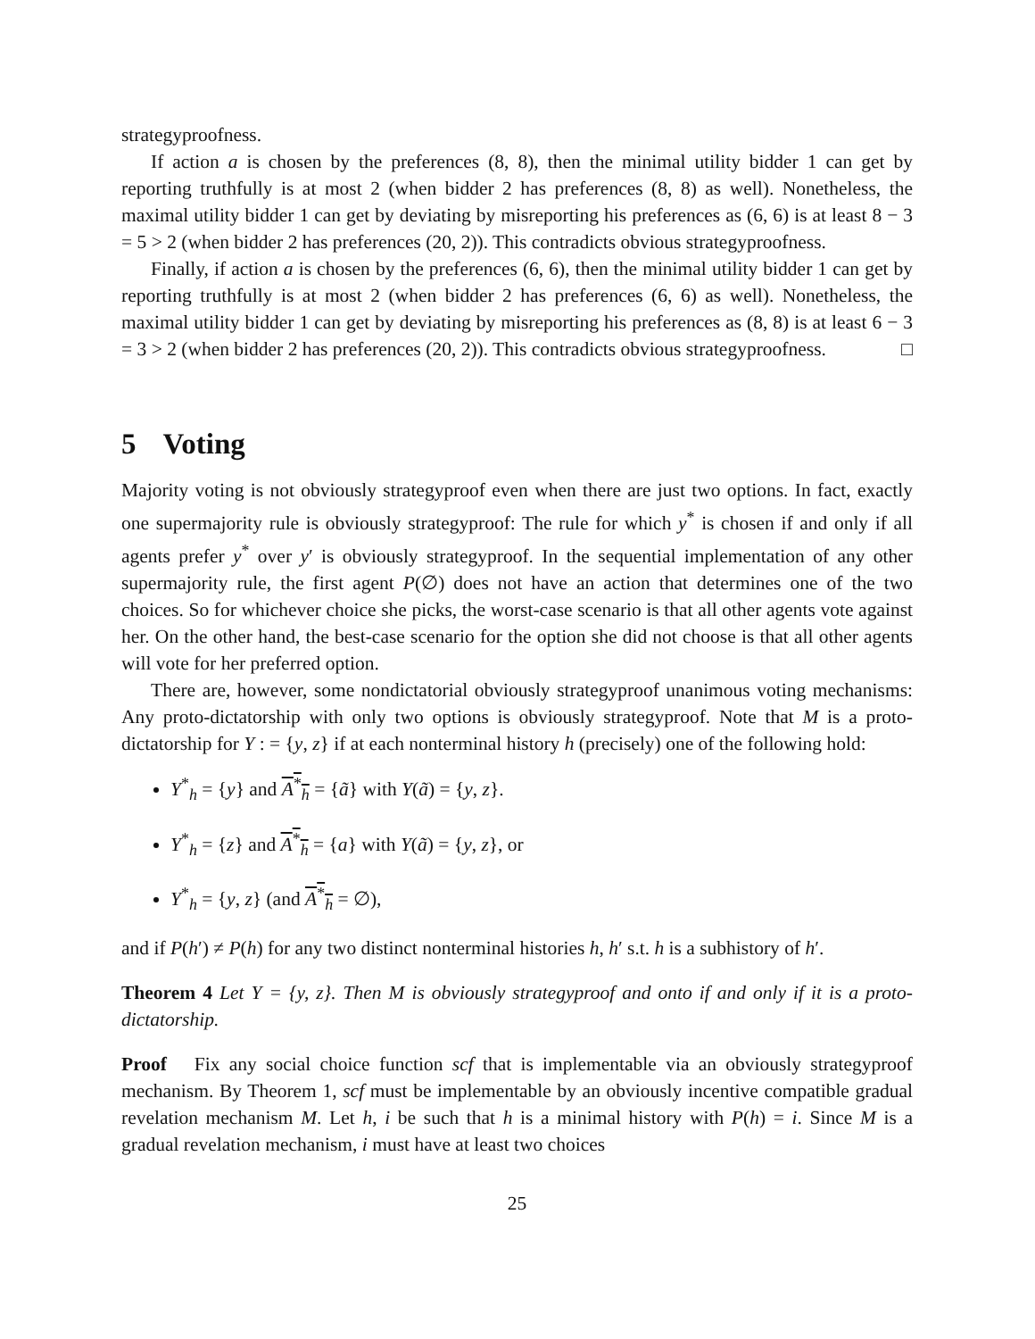strategyproofness.
If action a is chosen by the preferences (8, 8), then the minimal utility bidder 1 can get by reporting truthfully is at most 2 (when bidder 2 has preferences (8, 8) as well). Nonetheless, the maximal utility bidder 1 can get by deviating by misreporting his preferences as (6, 6) is at least 8 − 3 = 5 > 2 (when bidder 2 has preferences (20, 2)). This contradicts obvious strategyproofness.
Finally, if action a is chosen by the preferences (6, 6), then the minimal utility bidder 1 can get by reporting truthfully is at most 2 (when bidder 2 has preferences (6, 6) as well). Nonetheless, the maximal utility bidder 1 can get by deviating by misreporting his preferences as (8, 8) is at least 6 − 3 = 3 > 2 (when bidder 2 has preferences (20, 2)). This contradicts obvious strategyproofness. □
5 Voting
Majority voting is not obviously strategyproof even when there are just two options. In fact, exactly one supermajority rule is obviously strategyproof: The rule for which y<sup>*</sup> is chosen if and only if all agents prefer y<sup>*</sup> over y′ is obviously strategyproof. In the sequential implementation of any other supermajority rule, the first agent P(∅) does not have an action that determines one of the two choices. So for whichever choice she picks, the worst-case scenario is that all other agents vote against her. On the other hand, the best-case scenario for the option she did not choose is that all other agents will vote for her preferred option.
There are, however, some nondictatorial obviously strategyproof unanimous voting mechanisms: Any proto-dictatorship with only two options is obviously strategyproof. Note that M is a proto-dictatorship for Y : = {y, z} if at each nonterminal history h (precisely) one of the following hold:
Y<sup>*</sup><sub>h</sub> = {y} and A<sup>*</sup><sub>h</sub> = {ã} with Y(ã) = {y, z}.
Y<sup>*</sup><sub>h</sub> = {z} and A<sup>*</sup><sub>h</sub> = {a} with Y(ã) = {y, z}, or
Y<sup>*</sup><sub>h</sub> = {y, z} (and A<sup>*</sup><sub>h</sub> = ∅),
and if P(h′) ≠ P(h) for any two distinct nonterminal histories h, h′ s.t. h is a subhistory of h′.
Theorem 4 Let Y = {y, z}. Then M is obviously strategyproof and onto if and only if it is a proto-dictatorship.
Proof Fix any social choice function scf that is implementable via an obviously strategyproof mechanism. By Theorem 1, scf must be implementable by an obviously incentive compatible gradual revelation mechanism M. Let h, i be such that h is a minimal history with P(h) = i. Since M is a gradual revelation mechanism, i must have at least two choices
25